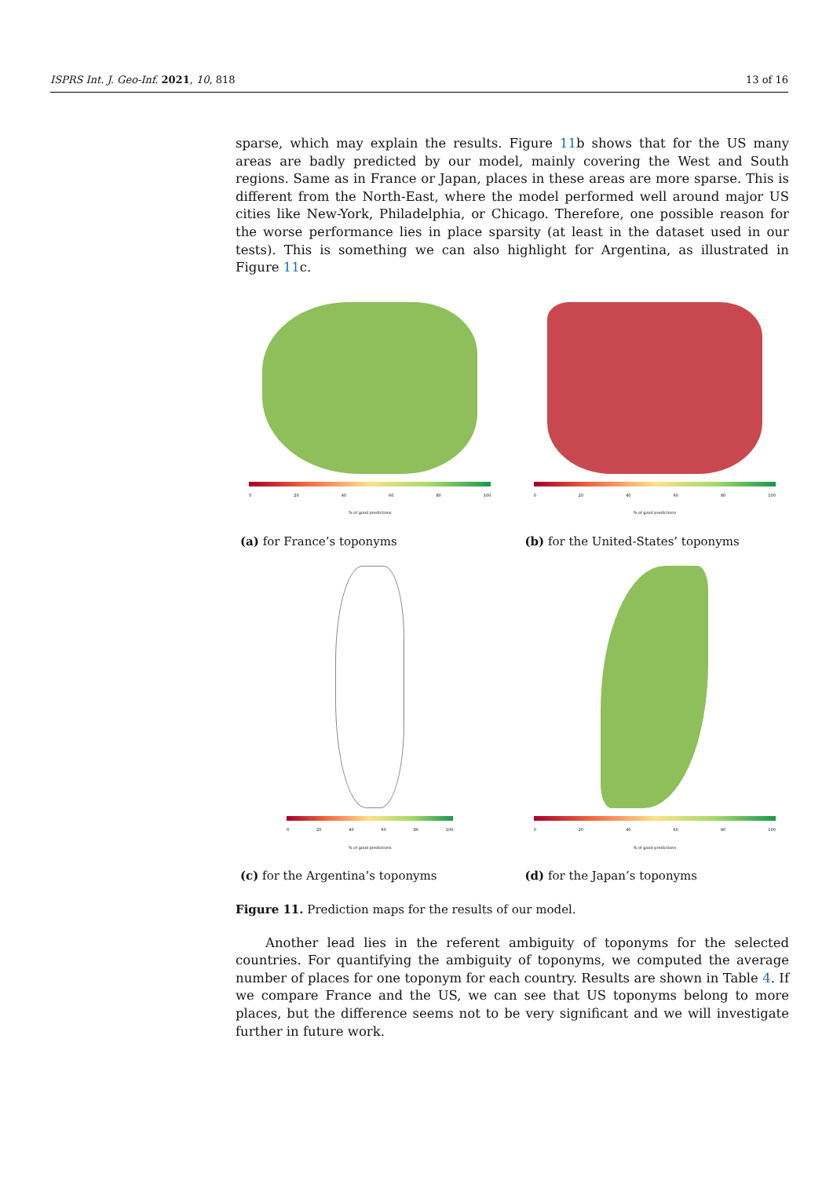ISPRS Int. J. Geo-Inf. 2021, 10, 818 13 of 16
sparse, which may explain the results. Figure 11b shows that for the US many areas are badly predicted by our model, mainly covering the West and South regions. Same as in France or Japan, places in these areas are more sparse. This is different from the North-East, where the model performed well around major US cities like New-York, Philadelphia, or Chicago. Therefore, one possible reason for the worse performance lies in place sparsity (at least in the dataset used in our tests). This is something we can also highlight for Argentina, as illustrated in Figure 11c.
0 20 40 60 80 100
% of good predictions
(a) for France’s toponyms
0 20 40 60 80 100
% of good predictions
(b) for the United-States’ toponyms
0 20 40 60 80 100
% of good predictions
(c) for the Argentina’s toponyms
0 20 40 60 80 100
% of good predictions
(d) for the Japan’s toponyms
Figure 11. Prediction maps for the results of our model.
Another lead lies in the referent ambiguity of toponyms for the selected countries. For quantifying the ambiguity of toponyms, we computed the average number of places for one toponym for each country. Results are shown in Table 4. If we compare France and the US, we can see that US toponyms belong to more places, but the difference seems not to be very significant and we will investigate further in future work.